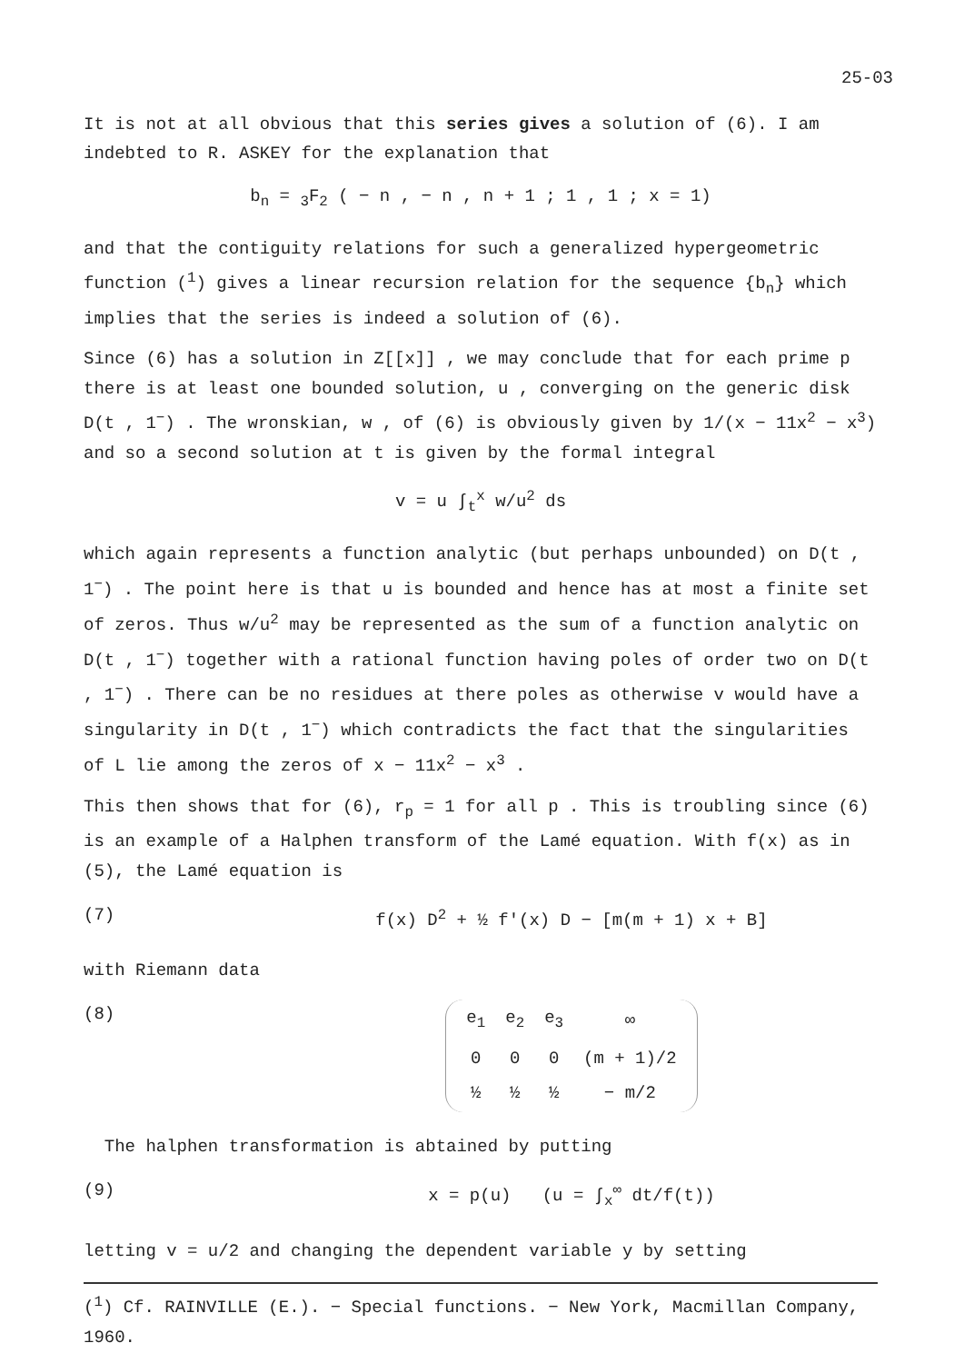25-03
It is not at all obvious that this series gives a solution of (6). I am indebted to R. ASKEY for the explanation that
b<sub>n</sub> = <sub>3</sub>F<sub>2</sub> ( − n , − n , n + 1 ; 1 , 1 ; x = 1)
and that the contiguity relations for such a generalized hypergeometric function (<sup>1</sup>) gives a linear recursion relation for the sequence {b<sub>n</sub>} which implies that the series is indeed a solution of (6).
Since (6) has a solution in Z[[x]] , we may conclude that for each prime p there is at least one bounded solution, u , converging on the generic disk D(t , 1<sup>−</sup>) . The wronskian, w , of (6) is obviously given by 1/(x − 11x<sup>2</sup> − x<sup>3</sup>) and so a second solution at t is given by the formal integral
v = u ∫<sub>t</sub><sup>x</sup> w/u<sup>2</sup> ds
which again represents a function analytic (but perhaps unbounded) on D(t , 1<sup>−</sup>) . The point here is that u is bounded and hence has at most a finite set of zeros. Thus w/u<sup>2</sup> may be represented as the sum of a function analytic on D(t , 1<sup>−</sup>) together with a rational function having poles of order two on D(t , 1<sup>−</sup>) . There can be no residues at there poles as otherwise v would have a singularity in D(t , 1<sup>−</sup>) which contradicts the fact that the singularities of L lie among the zeros of x − 11x<sup>2</sup> − x<sup>3</sup> .
This then shows that for (6), r<sub>p</sub> = 1 for all p . This is troubling since (6) is an example of a Halphen transform of the Lamé equation. With f(x) as in (5), the Lamé equation is
(7) f(x) D<sup>2</sup> + ½ f'(x) D − [m(m + 1) x + B]
with Riemann data
(8)
| e<sub>1</sub> | e<sub>2</sub> | e<sub>3</sub> | ∞ |
| 0 | 0 | 0 | (m + 1)/2 |
| ½ | ½ | ½ | − m/2 |
The halphen transformation is abtained by putting
(9) x = p(u) (u = ∫<sub>x</sub><sup>∞</sup> dt/f(t))
letting v = u/2 and changing the dependent variable y by setting
(<sup>1</sup>) Cf. RAINVILLE (E.). − Special functions. − New York, Macmillan Company, 1960.